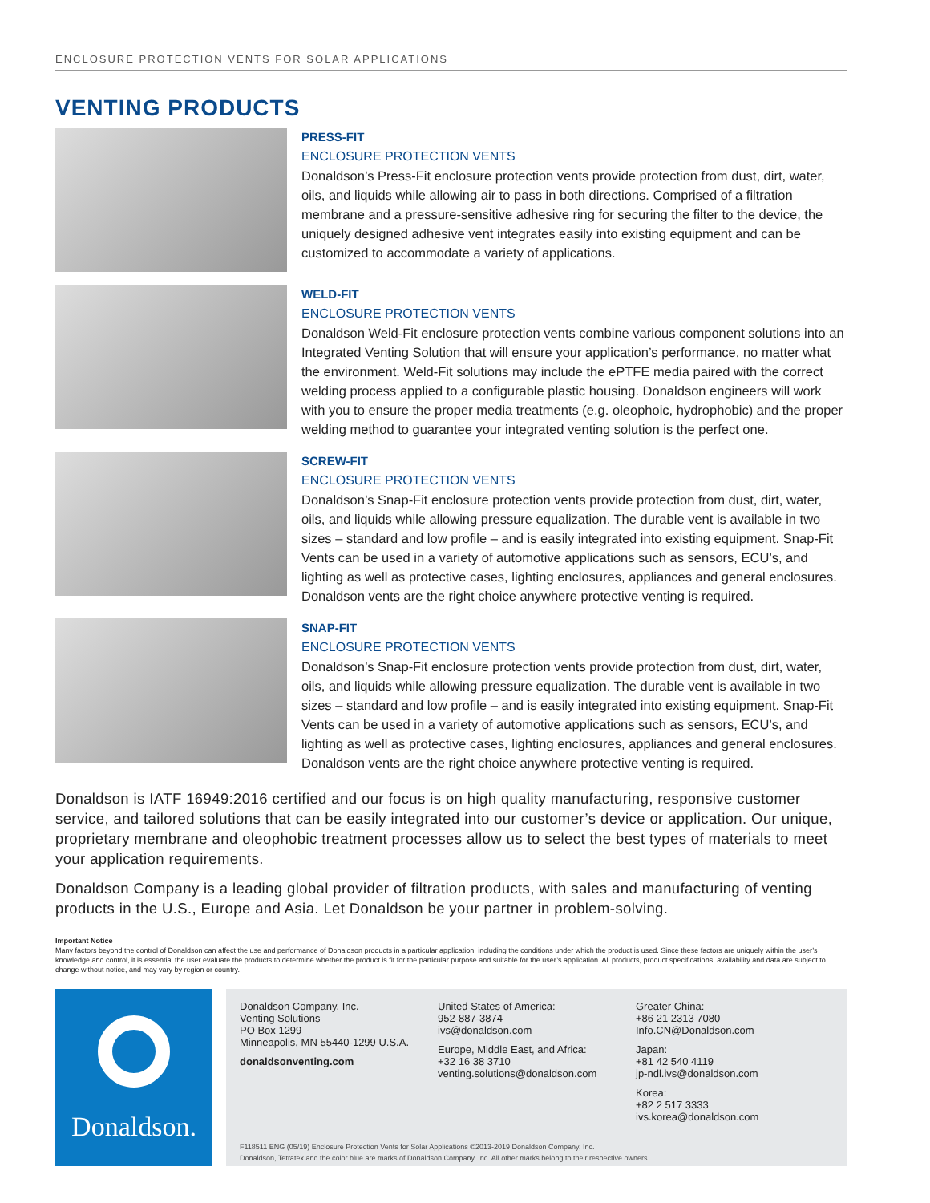ENCLOSURE PROTECTION VENTS FOR SOLAR APPLICATIONS
VENTING PRODUCTS
PRESS-FIT
ENCLOSURE PROTECTION VENTS
Donaldson’s Press-Fit enclosure protection vents provide protection from dust, dirt, water, oils, and liquids while allowing air to pass in both directions. Comprised of a filtration membrane and a pressure-sensitive adhesive ring for securing the filter to the device, the uniquely designed adhesive vent integrates easily into existing equipment and can be customized to accommodate a variety of applications.
WELD-FIT
ENCLOSURE PROTECTION VENTS
Donaldson Weld-Fit enclosure protection vents combine various component solutions into an Integrated Venting Solution that will ensure your application’s performance, no matter what the environment. Weld-Fit solutions may include the ePTFE media paired with the correct welding process applied to a configurable plastic housing. Donaldson engineers will work with you to ensure the proper media treatments (e.g. oleophoic, hydrophobic) and the proper welding method to guarantee your integrated venting solution is the perfect one.
SCREW-FIT
ENCLOSURE PROTECTION VENTS
Donaldson’s Snap-Fit enclosure protection vents provide protection from dust, dirt, water, oils, and liquids while allowing pressure equalization. The durable vent is available in two sizes – standard and low profile – and is easily integrated into existing equipment. Snap-Fit Vents can be used in a variety of automotive applications such as sensors, ECU’s, and lighting as well as protective cases, lighting enclosures, appliances and general enclosures. Donaldson vents are the right choice anywhere protective venting is required.
SNAP-FIT
ENCLOSURE PROTECTION VENTS
Donaldson’s Snap-Fit enclosure protection vents provide protection from dust, dirt, water, oils, and liquids while allowing pressure equalization. The durable vent is available in two sizes – standard and low profile – and is easily integrated into existing equipment. Snap-Fit Vents can be used in a variety of automotive applications such as sensors, ECU’s, and lighting as well as protective cases, lighting enclosures, appliances and general enclosures. Donaldson vents are the right choice anywhere protective venting is required.
Donaldson is IATF 16949:2016 certified and our focus is on high quality manufacturing, responsive customer service, and tailored solutions that can be easily integrated into our customer’s device or application. Our unique, proprietary membrane and oleophobic treatment processes allow us to select the best types of materials to meet your application requirements.
Donaldson Company is a leading global provider of filtration products, with sales and manufacturing of venting products in the U.S., Europe and Asia. Let Donaldson be your partner in problem-solving.
Important Notice
Many factors beyond the control of Donaldson can affect the use and performance of Donaldson products in a particular application, including the conditions under which the product is used. Since these factors are uniquely within the user’s knowledge and control, it is essential the user evaluate the products to determine whether the product is fit for the particular purpose and suitable for the user’s application. All products, product specifications, availability and data are subject to change without notice, and may vary by region or country.
Donaldson.
Donaldson Company, Inc.
Venting Solutions
PO Box 1299
Minneapolis, MN 55440-1299 U.S.A.
donaldsonventing.com
United States of America:
952-887-3874
ivs@donaldson.com
Europe, Middle East, and Africa:
+32 16 38 3710
venting.solutions@donaldson.com
Greater China:
+86 21 2313 7080
Info.CN@Donaldson.com
Japan:
+81 42 540 4119
jp-ndl.ivs@donaldson.com
Korea:
+82 2 517 3333
ivs.korea@donaldson.com
F118511 ENG (05/19) Enclosure Protection Vents for Solar Applications ©2013-2019 Donaldson Company, Inc.
Donaldson, Tetratex and the color blue are marks of Donaldson Company, Inc. All other marks belong to their respective owners.